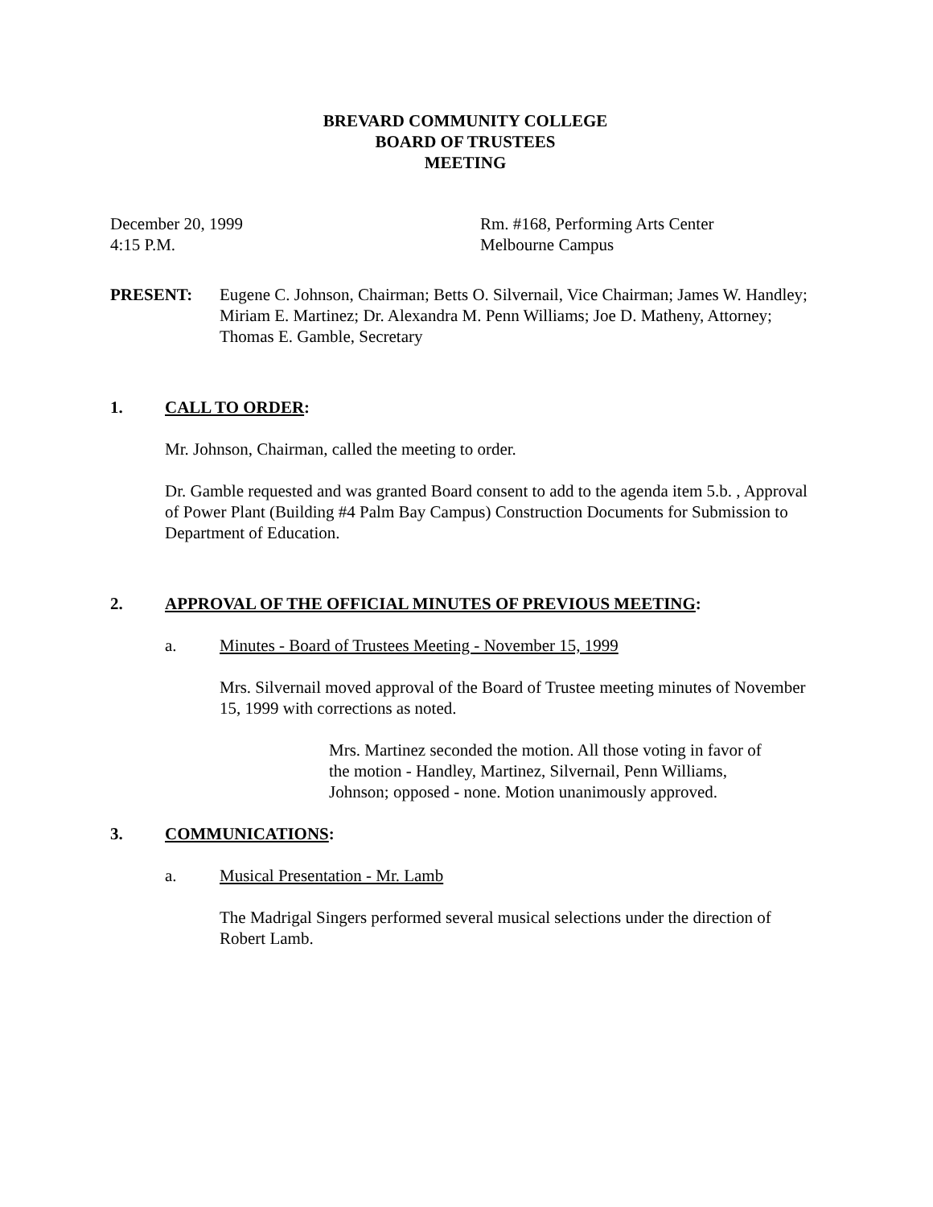BREVARD COMMUNITY COLLEGE
BOARD OF TRUSTEES
MEETING
December 20, 1999
4:15 P.M.
Rm. #168, Performing Arts Center
Melbourne Campus
PRESENT: Eugene C. Johnson, Chairman; Betts O. Silvernail, Vice Chairman; James W. Handley; Miriam E. Martinez; Dr. Alexandra M. Penn Williams; Joe D. Matheny, Attorney; Thomas E. Gamble, Secretary
1. CALL TO ORDER:
Mr. Johnson, Chairman, called the meeting to order.
Dr. Gamble requested and was granted Board consent to add to the agenda item 5.b. , Approval of Power Plant (Building #4 Palm Bay Campus) Construction Documents for Submission to Department of Education.
2. APPROVAL OF THE OFFICIAL MINUTES OF PREVIOUS MEETING:
a. Minutes - Board of Trustees Meeting - November 15, 1999
Mrs. Silvernail moved approval of the Board of Trustee meeting minutes of November 15, 1999 with corrections as noted.
Mrs. Martinez seconded the motion. All those voting in favor of the motion - Handley, Martinez, Silvernail, Penn Williams, Johnson; opposed - none. Motion unanimously approved.
3. COMMUNICATIONS:
a. Musical Presentation - Mr. Lamb
The Madrigal Singers performed several musical selections under the direction of Robert Lamb.